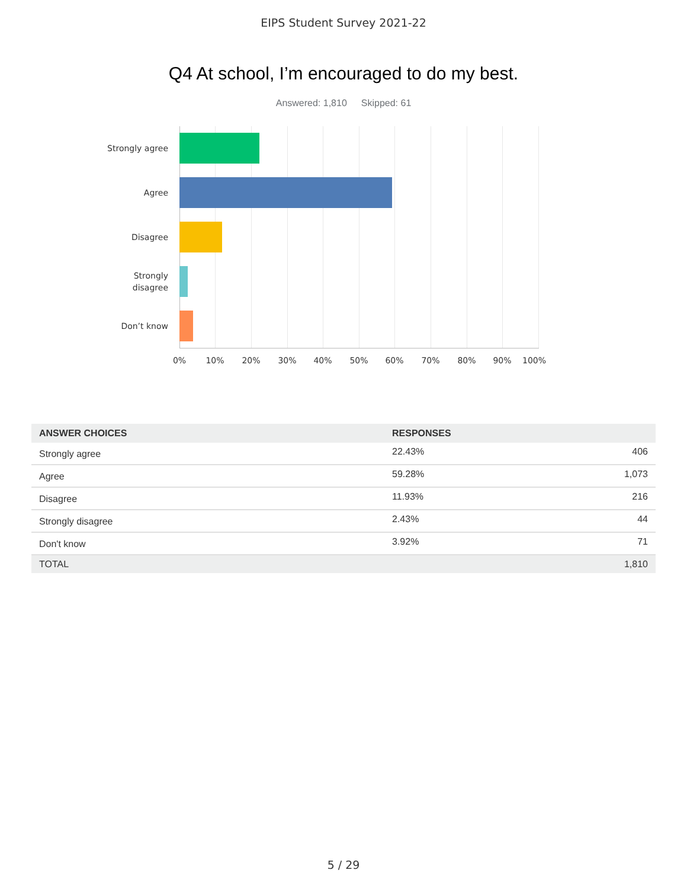EIPS Student Survey 2021-22
Q4 At school, I’m encouraged to do my best.
Answered: 1,810 Skipped: 61
Strongly agree
Agree
Disagree
Strongly
disagree
Don’t know
0% 10% 20% 30% 40% 50% 60% 70% 80% 90% 100%
| ANSWER CHOICES | RESPONSES | |
| --- | --- | --- |
| Strongly agree | 22.43% | 406 |
| Agree | 59.28% | 1,073 |
| Disagree | 11.93% | 216 |
| Strongly disagree | 2.43% | 44 |
| Don't know | 3.92% | 71 |
| TOTAL | | 1,810 |
5 / 29